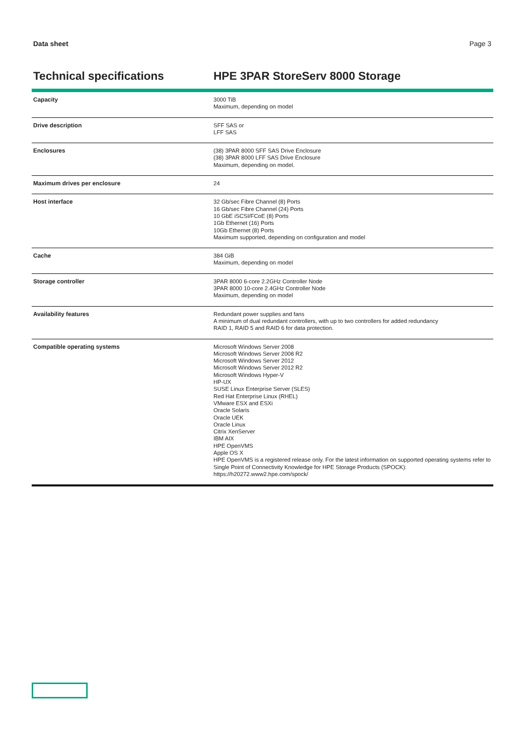Data sheet Page 3
Technical specifications HPE 3PAR StoreServ 8000 Storage
| Capacity | 3000 TiB Maximum, depending on model |
| Drive description | SFF SAS or LFF SAS |
| Enclosures | (38) 3PAR 8000 SFF SAS Drive Enclosure (38) 3PAR 8000 LFF SAS Drive Enclosure Maximum, depending on model. |
| Maximum drives per enclosure | 24 |
| Host interface | 32 Gb/sec Fibre Channel (8) Ports 16 Gb/sec Fibre Channel (24) Ports 10 GbE iSCSI/FCoE (8) Ports 1Gb Ethernet (16) Ports 10Gb Ethernet (8) Ports Maximum supported, depending on configuration and model |
| Cache | 384 GiB Maximum, depending on model |
| Storage controller | 3PAR 8000 6-core 2.2GHz Controller Node 3PAR 8000 10-core 2.4GHz Controller Node Maximum, depending on model |
| Availability features | Redundant power supplies and fans A minimum of dual redundant controllers, with up to two controllers for added redundancy RAID 1, RAID 5 and RAID 6 for data protection. |
| Compatible operating systems | Microsoft Windows Server 2008 Microsoft Windows Server 2008 R2 Microsoft Windows Server 2012 Microsoft Windows Server 2012 R2 Microsoft Windows Hyper-V HP-UX SUSE Linux Enterprise Server (SLES) Red Hat Enterprise Linux (RHEL) VMware ESX and ESXi Oracle Solaris Oracle UEK Oracle Linux Citrix XenServer IBM AIX HPE OpenVMS Apple OS X HPE OpenVMS is a registered release only. For the latest information on supported operating systems refer to Single Point of Connectivity Knowledge for HPE Storage Products (SPOCK): https://h20272.www2.hpe.com/spock/ |